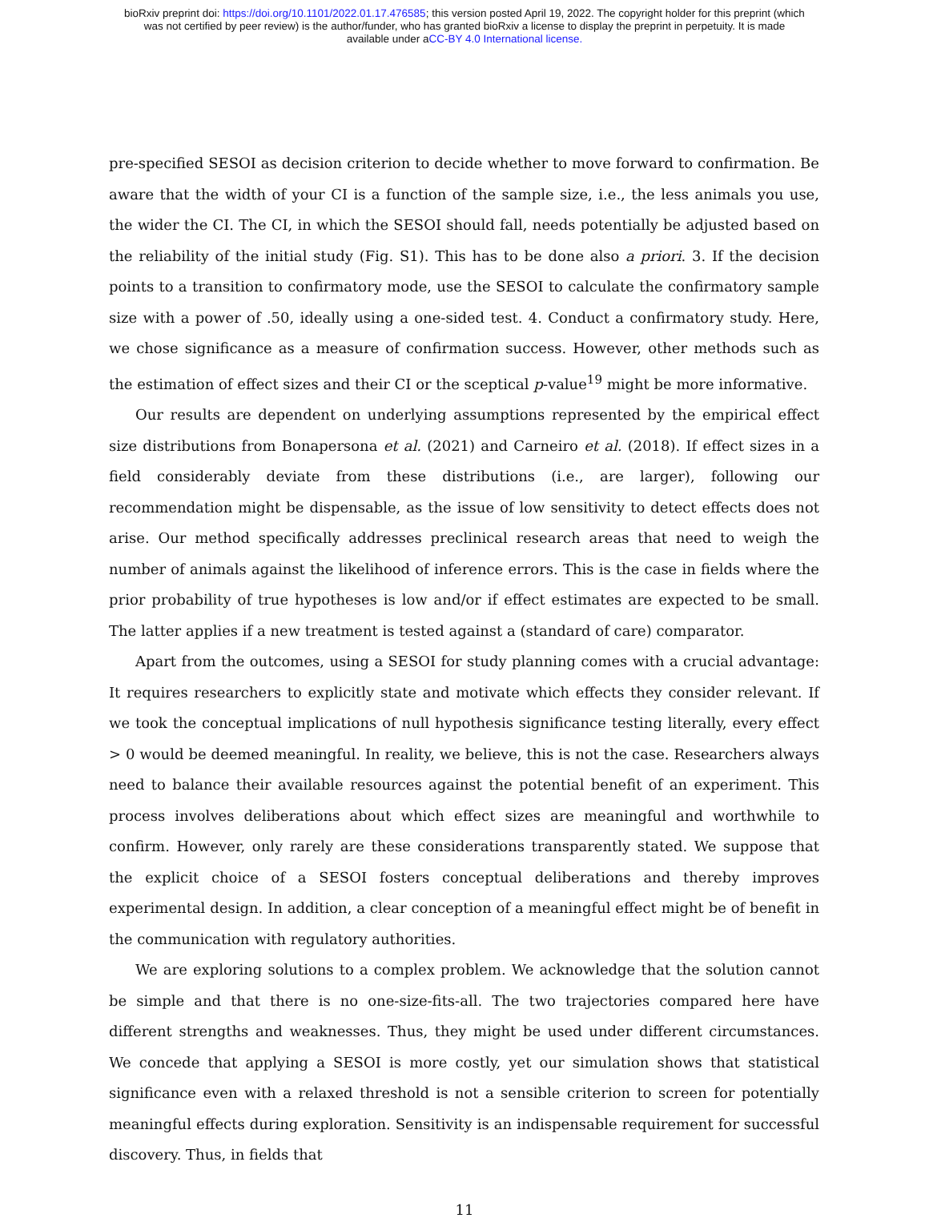bioRxiv preprint doi: https://doi.org/10.1101/2022.01.17.476585; this version posted April 19, 2022. The copyright holder for this preprint (which
was not certified by peer review) is the author/funder, who has granted bioRxiv a license to display the preprint in perpetuity. It is made
available under aCC-BY 4.0 International license.
pre-specified SESOI as decision criterion to decide whether to move forward to confirmation. Be aware that the width of your CI is a function of the sample size, i.e., the less animals you use, the wider the CI. The CI, in which the SESOI should fall, needs potentially be adjusted based on the reliability of the initial study (Fig. S1). This has to be done also a priori. 3. If the decision points to a transition to confirmatory mode, use the SESOI to calculate the confirmatory sample size with a power of .50, ideally using a one-sided test. 4. Conduct a confirmatory study. Here, we chose significance as a measure of confirmation success. However, other methods such as the estimation of effect sizes and their CI or the sceptical p-value<sup>19</sup> might be more informative.
Our results are dependent on underlying assumptions represented by the empirical effect size distributions from Bonapersona et al. (2021) and Carneiro et al. (2018). If effect sizes in a field considerably deviate from these distributions (i.e., are larger), following our recommendation might be dispensable, as the issue of low sensitivity to detect effects does not arise. Our method specifically addresses preclinical research areas that need to weigh the number of animals against the likelihood of inference errors. This is the case in fields where the prior probability of true hypotheses is low and/or if effect estimates are expected to be small. The latter applies if a new treatment is tested against a (standard of care) comparator.
Apart from the outcomes, using a SESOI for study planning comes with a crucial advantage: It requires researchers to explicitly state and motivate which effects they consider relevant. If we took the conceptual implications of null hypothesis significance testing literally, every effect > 0 would be deemed meaningful. In reality, we believe, this is not the case. Researchers always need to balance their available resources against the potential benefit of an experiment. This process involves deliberations about which effect sizes are meaningful and worthwhile to confirm. However, only rarely are these considerations transparently stated. We suppose that the explicit choice of a SESOI fosters conceptual deliberations and thereby improves experimental design. In addition, a clear conception of a meaningful effect might be of benefit in the communication with regulatory authorities.
We are exploring solutions to a complex problem. We acknowledge that the solution cannot be simple and that there is no one-size-fits-all. The two trajectories compared here have different strengths and weaknesses. Thus, they might be used under different circumstances. We concede that applying a SESOI is more costly, yet our simulation shows that statistical significance even with a relaxed threshold is not a sensible criterion to screen for potentially meaningful effects during exploration. Sensitivity is an indispensable requirement for successful discovery. Thus, in fields that
11